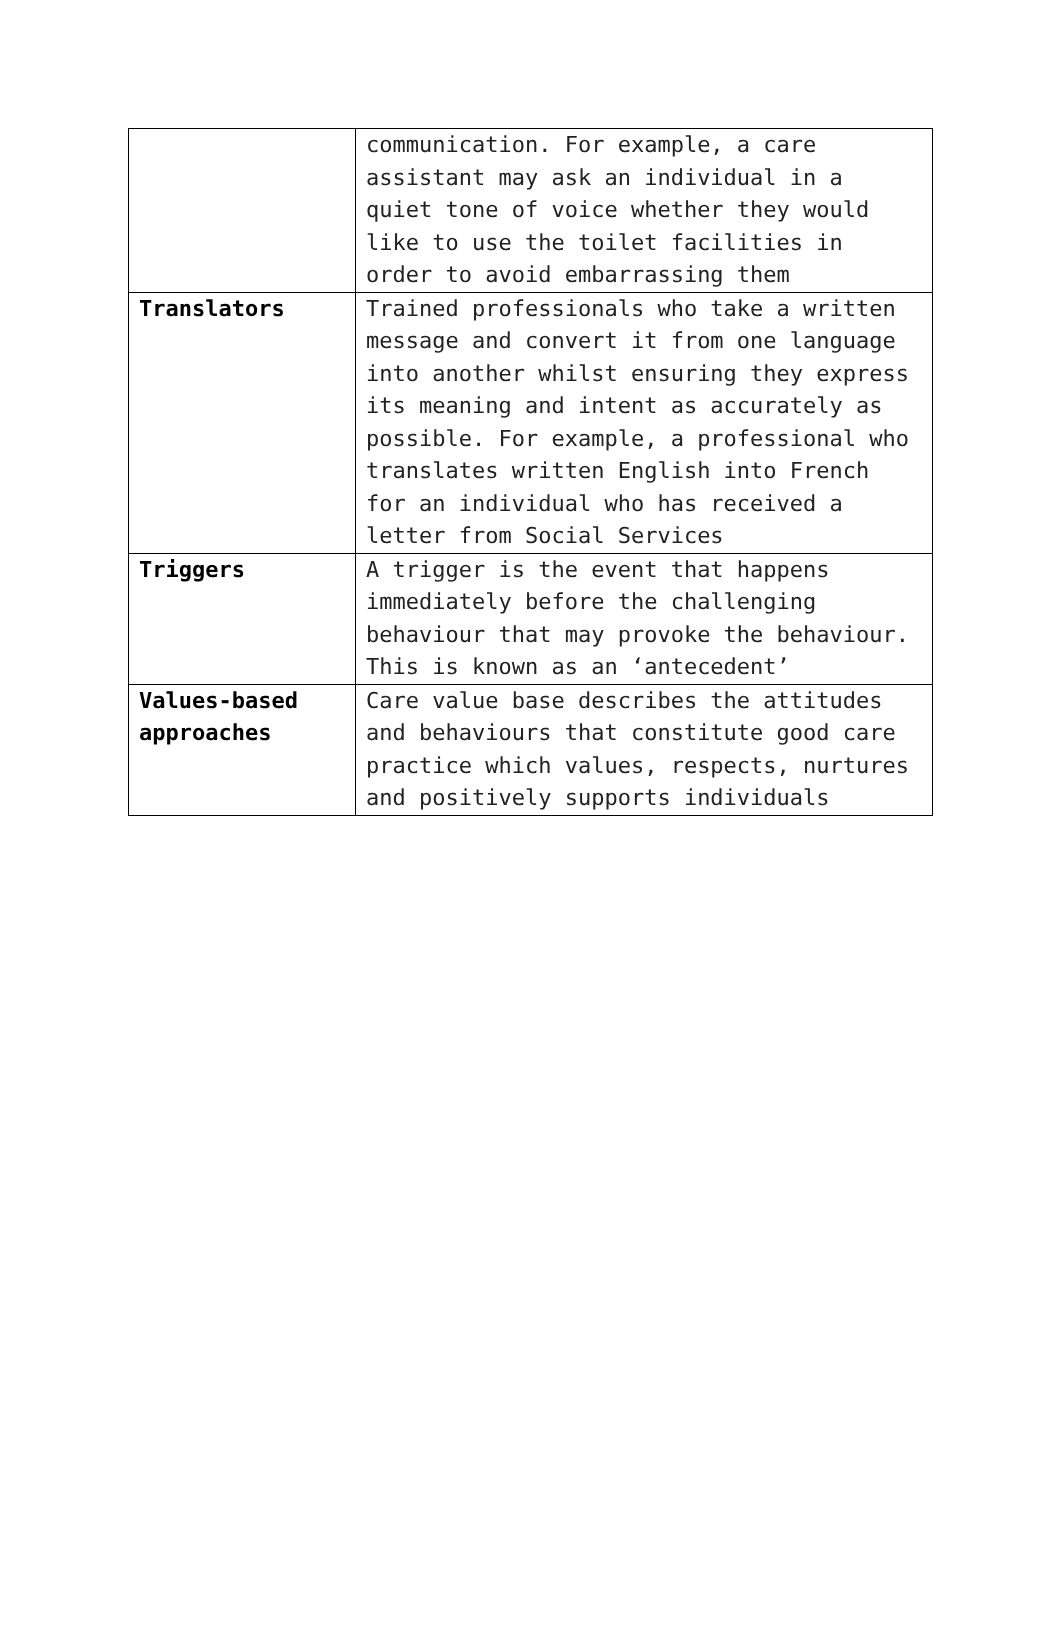| | communication. For example, a care assistant may ask an individual in a quiet tone of voice whether they would like to use the toilet facilities in order to avoid embarrassing them |
| Translators | Trained professionals who take a written message and convert it from one language into another whilst ensuring they express its meaning and intent as accurately as possible. For example, a professional who translates written English into French for an individual who has received a letter from Social Services |
| Triggers | A trigger is the event that happens immediately before the challenging behaviour that may provoke the behaviour. This is known as an ‘antecedent’ |
| Values-based approaches | Care value base describes the attitudes and behaviours that constitute good care practice which values, respects, nurtures and positively supports individuals |